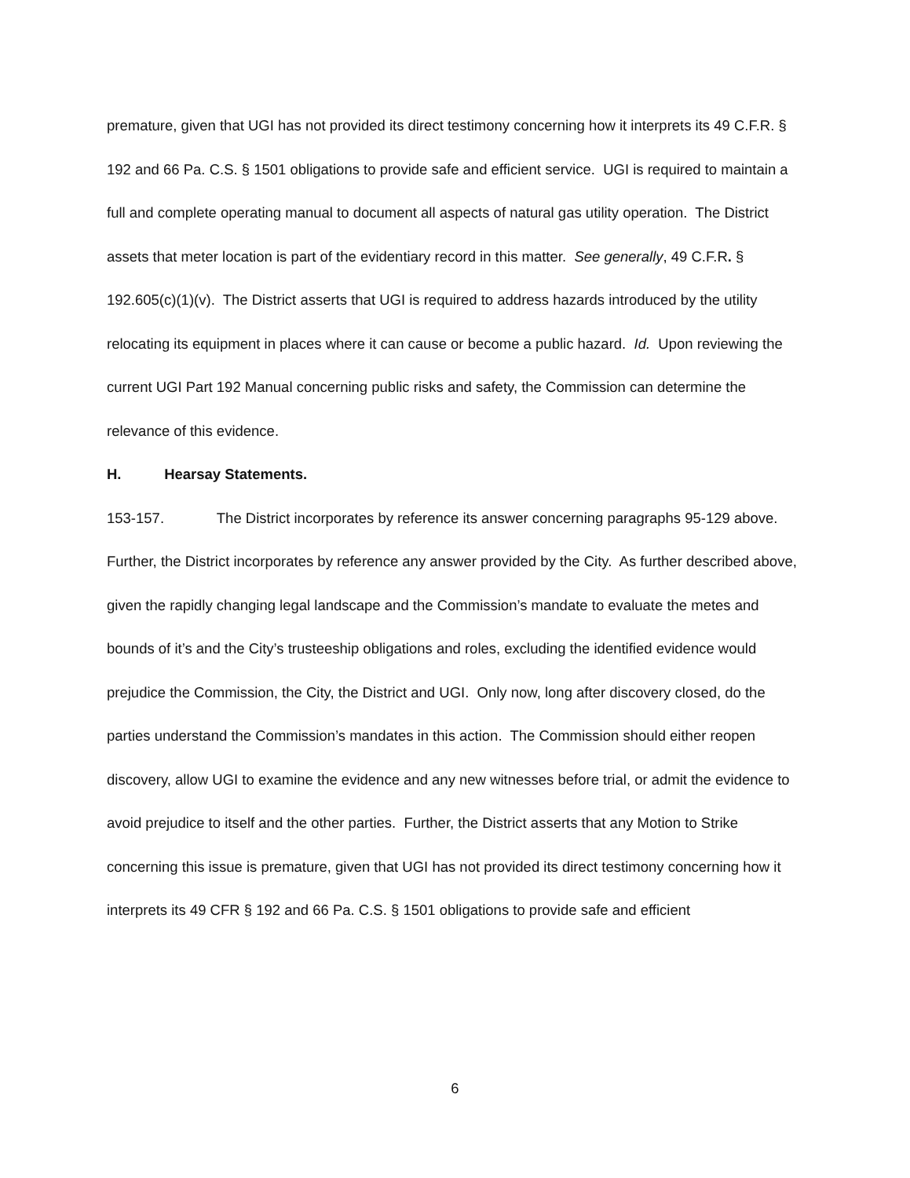premature, given that UGI has not provided its direct testimony concerning how it interprets its 49 C.F.R. § 192 and 66 Pa. C.S. § 1501 obligations to provide safe and efficient service. UGI is required to maintain a full and complete operating manual to document all aspects of natural gas utility operation. The District assets that meter location is part of the evidentiary record in this matter. See generally, 49 C.F.R. § 192.605(c)(1)(v). The District asserts that UGI is required to address hazards introduced by the utility relocating its equipment in places where it can cause or become a public hazard. Id. Upon reviewing the current UGI Part 192 Manual concerning public risks and safety, the Commission can determine the relevance of this evidence.
H. Hearsay Statements.
153-157. The District incorporates by reference its answer concerning paragraphs 95-129 above. Further, the District incorporates by reference any answer provided by the City. As further described above, given the rapidly changing legal landscape and the Commission’s mandate to evaluate the metes and bounds of it’s and the City’s trusteeship obligations and roles, excluding the identified evidence would prejudice the Commission, the City, the District and UGI. Only now, long after discovery closed, do the parties understand the Commission’s mandates in this action. The Commission should either reopen discovery, allow UGI to examine the evidence and any new witnesses before trial, or admit the evidence to avoid prejudice to itself and the other parties. Further, the District asserts that any Motion to Strike concerning this issue is premature, given that UGI has not provided its direct testimony concerning how it interprets its 49 CFR § 192 and 66 Pa. C.S. § 1501 obligations to provide safe and efficient
6